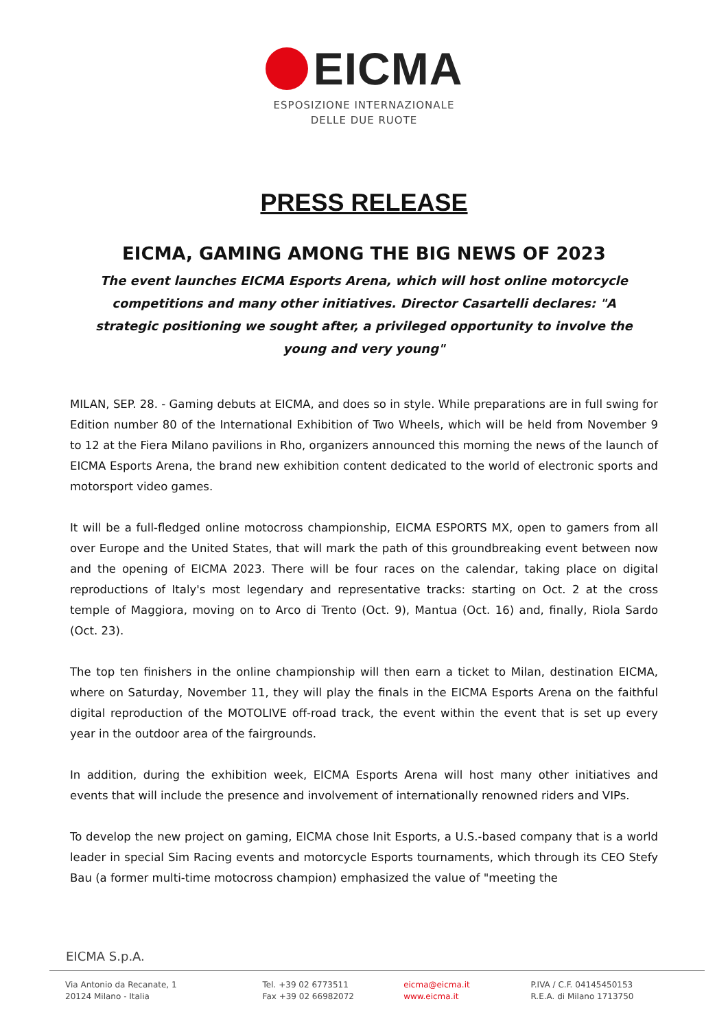EICMA
ESPOSIZIONE INTERNAZIONALE
DELLE DUE RUOTE
PRESS RELEASE
EICMA, GAMING AMONG THE BIG NEWS OF 2023
The event launches EICMA Esports Arena, which will host online motorcycle competitions and many other initiatives. Director Casartelli declares: "A strategic positioning we sought after, a privileged opportunity to involve the young and very young"
MILAN, SEP. 28. - Gaming debuts at EICMA, and does so in style. While preparations are in full swing for Edition number 80 of the International Exhibition of Two Wheels, which will be held from November 9 to 12 at the Fiera Milano pavilions in Rho, organizers announced this morning the news of the launch of EICMA Esports Arena, the brand new exhibition content dedicated to the world of electronic sports and motorsport video games.
It will be a full-fledged online motocross championship, EICMA ESPORTS MX, open to gamers from all over Europe and the United States, that will mark the path of this groundbreaking event between now and the opening of EICMA 2023. There will be four races on the calendar, taking place on digital reproductions of Italy's most legendary and representative tracks: starting on Oct. 2 at the cross temple of Maggiora, moving on to Arco di Trento (Oct. 9), Mantua (Oct. 16) and, finally, Riola Sardo (Oct. 23).
The top ten finishers in the online championship will then earn a ticket to Milan, destination EICMA, where on Saturday, November 11, they will play the finals in the EICMA Esports Arena on the faithful digital reproduction of the MOTOLIVE off-road track, the event within the event that is set up every year in the outdoor area of the fairgrounds.
In addition, during the exhibition week, EICMA Esports Arena will host many other initiatives and events that will include the presence and involvement of internationally renowned riders and VIPs.
To develop the new project on gaming, EICMA chose Init Esports, a U.S.-based company that is a world leader in special Sim Racing events and motorcycle Esports tournaments, which through its CEO Stefy Bau (a former multi-time motocross champion) emphasized the value of "meeting the
EICMA S.p.A.
Via Antonio da Recanate, 1
20124 Milano - Italia
Tel. +39 02 6773511
Fax +39 02 66982072
eicma@eicma.it
www.eicma.it
P.IVA / C.F. 04145450153
R.E.A. di Milano 1713750